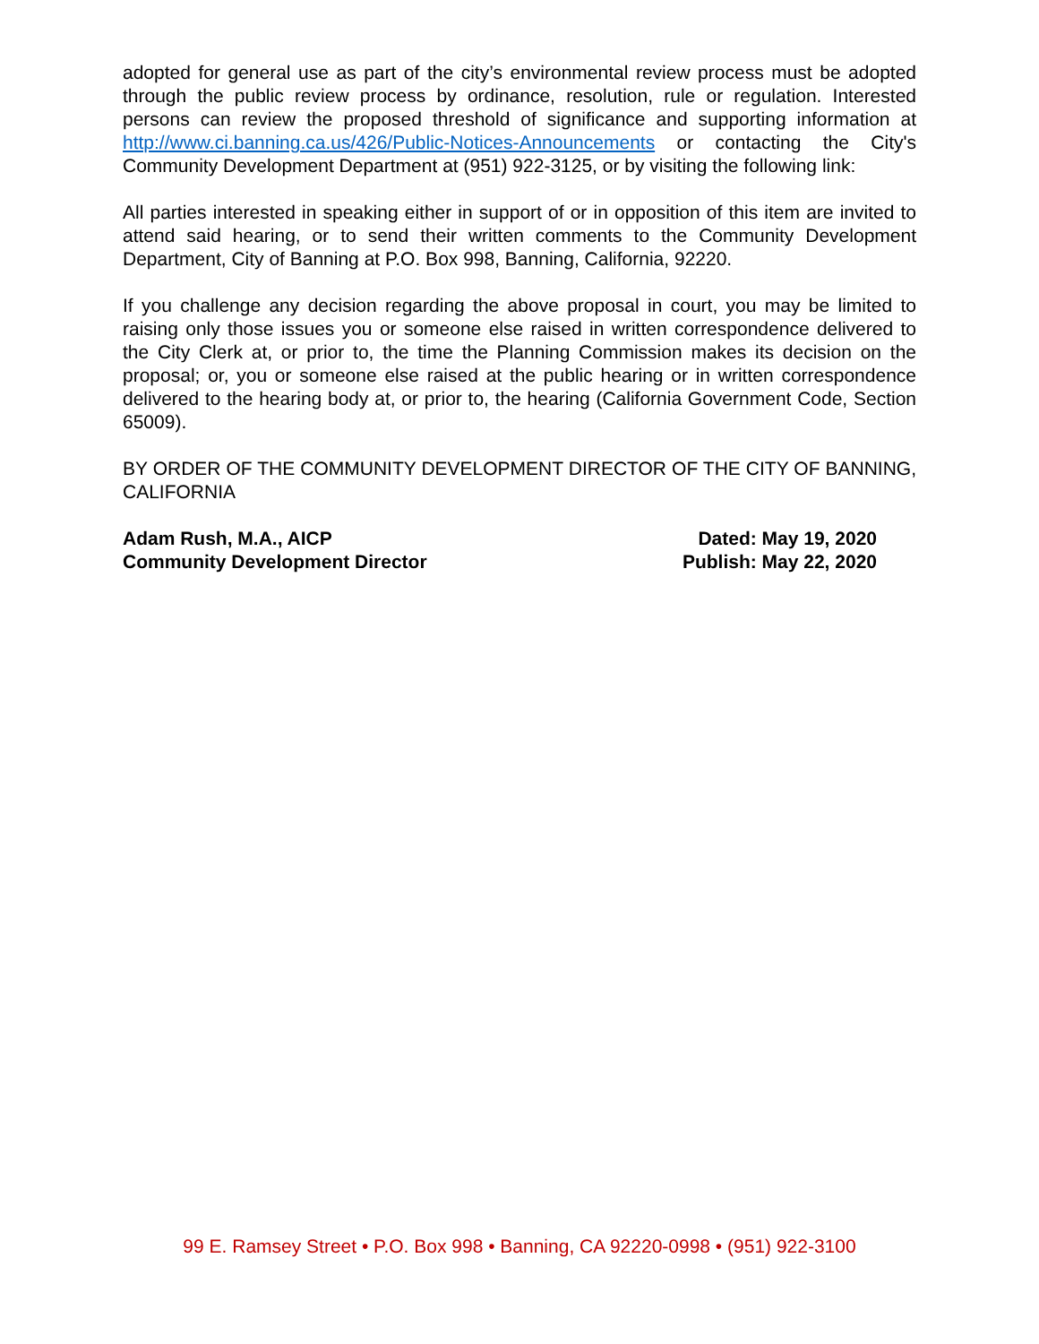adopted for general use as part of the city’s environmental review process must be adopted through the public review process by ordinance, resolution, rule or regulation. Interested persons can review the proposed threshold of significance and supporting information at http://www.ci.banning.ca.us/426/Public-Notices-Announcements or contacting the City's Community Development Department at (951) 922-3125, or by visiting the following link:
All parties interested in speaking either in support of or in opposition of this item are invited to attend said hearing, or to send their written comments to the Community Development Department, City of Banning at P.O. Box 998, Banning, California, 92220.
If you challenge any decision regarding the above proposal in court, you may be limited to raising only those issues you or someone else raised in written correspondence delivered to the City Clerk at, or prior to, the time the Planning Commission makes its decision on the proposal; or, you or someone else raised at the public hearing or in written correspondence delivered to the hearing body at, or prior to, the hearing (California Government Code, Section 65009).
BY ORDER OF THE COMMUNITY DEVELOPMENT DIRECTOR OF THE CITY OF BANNING, CALIFORNIA
Adam Rush, M.A., AICP
Community Development Director
Dated: May 19, 2020
Publish: May 22, 2020
99 E. Ramsey Street • P.O. Box 998 • Banning, CA 92220-0998 • (951) 922-3100